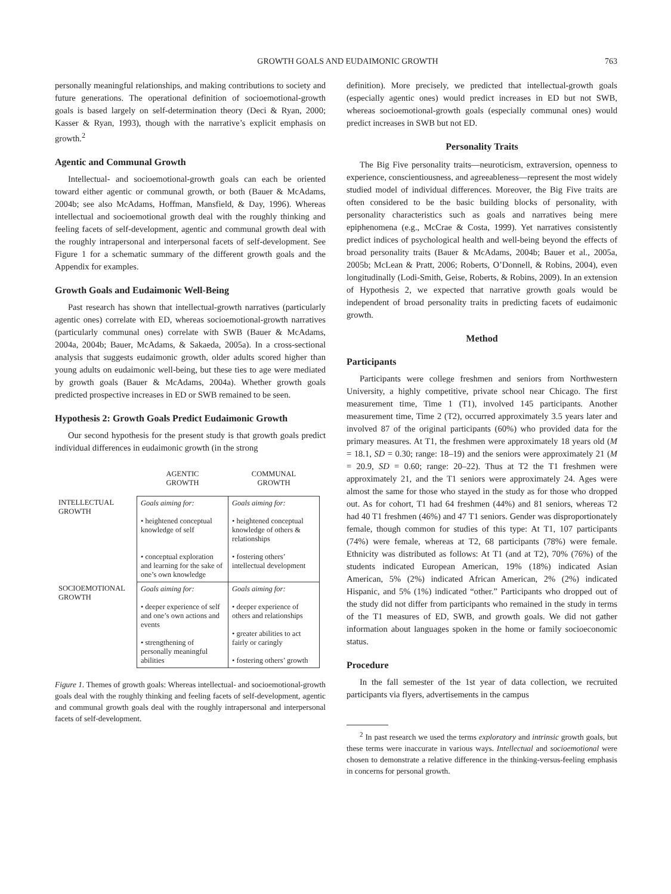GROWTH GOALS AND EUDAIMONIC GROWTH 763
personally meaningful relationships, and making contributions to society and future generations. The operational definition of socioemotional-growth goals is based largely on self-determination theory (Deci & Ryan, 2000; Kasser & Ryan, 1993), though with the narrative’s explicit emphasis on growth.<sup>2</sup>
Agentic and Communal Growth
Intellectual- and socioemotional-growth goals can each be oriented toward either agentic or communal growth, or both (Bauer & McAdams, 2004b; see also McAdams, Hoffman, Mansfield, & Day, 1996). Whereas intellectual and socioemotional growth deal with the roughly thinking and feeling facets of self-development, agentic and communal growth deal with the roughly intrapersonal and interpersonal facets of self-development. See Figure 1 for a schematic summary of the different growth goals and the Appendix for examples.
Growth Goals and Eudaimonic Well-Being
Past research has shown that intellectual-growth narratives (particularly agentic ones) correlate with ED, whereas socioemotional-growth narratives (particularly communal ones) correlate with SWB (Bauer & McAdams, 2004a, 2004b; Bauer, McAdams, & Sakaeda, 2005a). In a cross-sectional analysis that suggests eudaimonic growth, older adults scored higher than young adults on eudaimonic well-being, but these ties to age were mediated by growth goals (Bauer & McAdams, 2004a). Whether growth goals predicted prospective increases in ED or SWB remained to be seen.
Hypothesis 2: Growth Goals Predict Eudaimonic Growth
Our second hypothesis for the present study is that growth goals predict individual differences in eudaimonic growth (in the strong
| | AGENTIC GROWTH | COMMUNAL GROWTH |
| --- | --- | --- |
| INTELLECTUAL GROWTH | Goals aiming for: • heightened conceptual knowledge of self • conceptual exploration and learning for the sake of one’s own knowledge | Goals aiming for: • heightened conceptual knowledge of others & relationships • fostering others’ intellectual development |
| SOCIOEMOTIONAL GROWTH | Goals aiming for: • deeper experience of self and one’s own actions and events • strengthening of personally meaningful abilities | Goals aiming for: • deeper experience of others and relationships • greater abilities to act fairly or caringly • fostering others’ growth |
Figure 1. Themes of growth goals: Whereas intellectual- and socioemotional-growth goals deal with the roughly thinking and feeling facets of self-development, agentic and communal growth goals deal with the roughly intrapersonal and interpersonal facets of self-development.
definition). More precisely, we predicted that intellectual-growth goals (especially agentic ones) would predict increases in ED but not SWB, whereas socioemotional-growth goals (especially communal ones) would predict increases in SWB but not ED.
Personality Traits
The Big Five personality traits—neuroticism, extraversion, openness to experience, conscientiousness, and agreeableness—represent the most widely studied model of individual differences. Moreover, the Big Five traits are often considered to be the basic building blocks of personality, with personality characteristics such as goals and narratives being mere epiphenomena (e.g., McCrae & Costa, 1999). Yet narratives consistently predict indices of psychological health and well-being beyond the effects of broad personality traits (Bauer & McAdams, 2004b; Bauer et al., 2005a, 2005b; McLean & Pratt, 2006; Roberts, O’Donnell, & Robins, 2004), even longitudinally (Lodi-Smith, Geise, Roberts, & Robins, 2009). In an extension of Hypothesis 2, we expected that narrative growth goals would be independent of broad personality traits in predicting facets of eudaimonic growth.
Method
Participants
Participants were college freshmen and seniors from Northwestern University, a highly competitive, private school near Chicago. The first measurement time, Time 1 (T1), involved 145 participants. Another measurement time, Time 2 (T2), occurred approximately 3.5 years later and involved 87 of the original participants (60%) who provided data for the primary measures. At T1, the freshmen were approximately 18 years old (M = 18.1, SD = 0.30; range: 18–19) and the seniors were approximately 21 (M = 20.9, SD = 0.60; range: 20–22). Thus at T2 the T1 freshmen were approximately 21, and the T1 seniors were approximately 24. Ages were almost the same for those who stayed in the study as for those who dropped out. As for cohort, T1 had 64 freshmen (44%) and 81 seniors, whereas T2 had 40 T1 freshmen (46%) and 47 T1 seniors. Gender was disproportionately female, though common for studies of this type: At T1, 107 participants (74%) were female, whereas at T2, 68 participants (78%) were female. Ethnicity was distributed as follows: At T1 (and at T2), 70% (76%) of the students indicated European American, 19% (18%) indicated Asian American, 5% (2%) indicated African American, 2% (2%) indicated Hispanic, and 5% (1%) indicated “other.” Participants who dropped out of the study did not differ from participants who remained in the study in terms of the T1 measures of ED, SWB, and growth goals. We did not gather information about languages spoken in the home or family socioeconomic status.
Procedure
In the fall semester of the 1st year of data collection, we recruited participants via flyers, advertisements in the campus
<sup>2</sup> In past research we used the terms exploratory and intrinsic growth goals, but these terms were inaccurate in various ways. Intellectual and socioemotional were chosen to demonstrate a relative difference in the thinking-versus-feeling emphasis in concerns for personal growth.